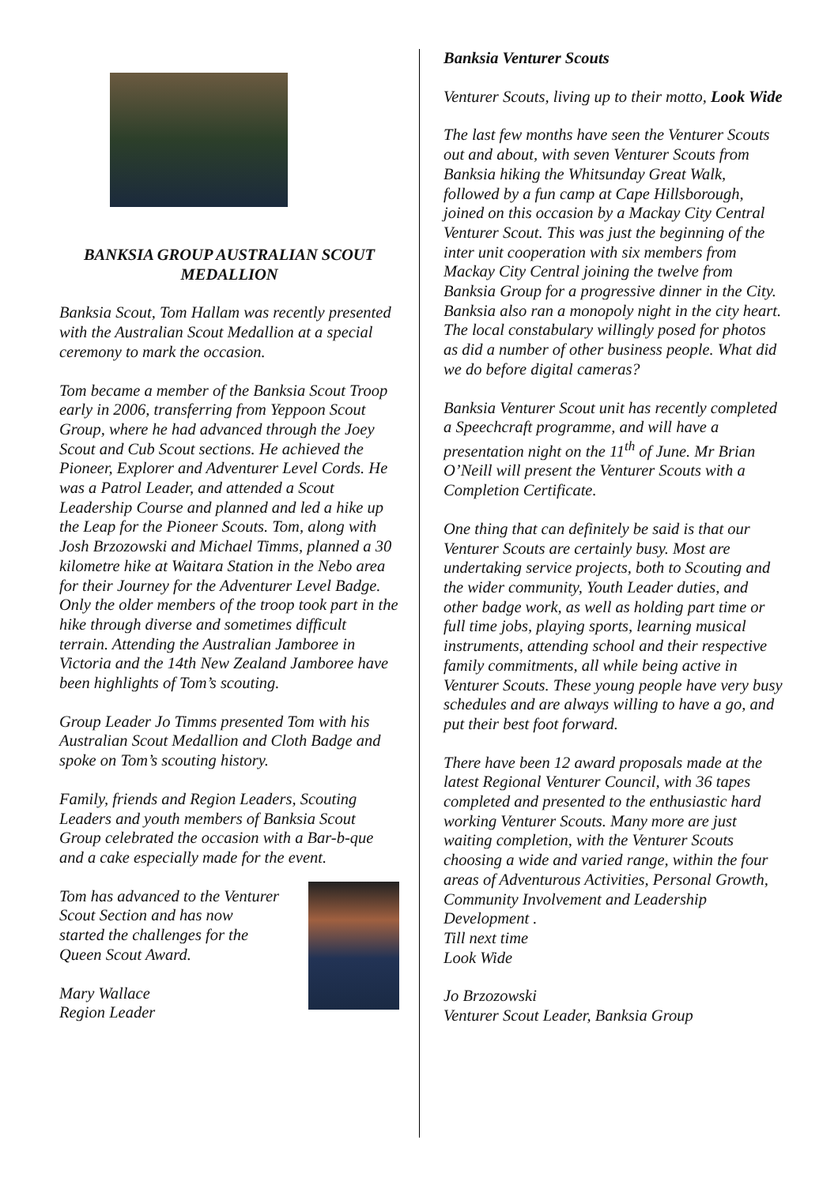BANKSIA GROUP AUSTRALIAN SCOUT MEDALLION
Banksia Scout, Tom Hallam was recently presented with the Australian Scout Medallion at a special ceremony to mark the occasion.
Tom became a member of the Banksia Scout Troop early in 2006, transferring from Yeppoon Scout Group, where he had advanced through the Joey Scout and Cub Scout sections. He achieved the Pioneer, Explorer and Adventurer Level Cords. He was a Patrol Leader, and attended a Scout Leadership Course and planned and led a hike up the Leap for the Pioneer Scouts. Tom, along with Josh Brzozowski and Michael Timms, planned a 30 kilometre hike at Waitara Station in the Nebo area for their Journey for the Adventurer Level Badge. Only the older members of the troop took part in the hike through diverse and sometimes difficult terrain. Attending the Australian Jamboree in Victoria and the 14th New Zealand Jamboree have been highlights of Tom’s scouting.
Group Leader Jo Timms presented Tom with his Australian Scout Medallion and Cloth Badge and spoke on Tom’s scouting history.
Family, friends and Region Leaders, Scouting Leaders and youth members of Banksia Scout Group celebrated the occasion with a Bar-b-que and a cake especially made for the event.
Tom has advanced to the Venturer Scout Section and has now started the challenges for the Queen Scout Award.
Mary Wallace
Region Leader
Banksia Venturer Scouts
Venturer Scouts, living up to their motto, Look Wide
The last few months have seen the Venturer Scouts out and about, with seven Venturer Scouts from Banksia hiking the Whitsunday Great Walk, followed by a fun camp at Cape Hillsborough, joined on this occasion by a Mackay City Central Venturer Scout. This was just the beginning of the inter unit cooperation with six members from Mackay City Central joining the twelve from Banksia Group for a progressive dinner in the City. Banksia also ran a monopoly night in the city heart. The local constabulary willingly posed for photos as did a number of other business people. What did we do before digital cameras?
Banksia Venturer Scout unit has recently completed a Speechcraft programme, and will have a presentation night on the 11<sup>th</sup> of June. Mr Brian O’Neill will present the Venturer Scouts with a Completion Certificate.
One thing that can definitely be said is that our Venturer Scouts are certainly busy. Most are undertaking service projects, both to Scouting and the wider community, Youth Leader duties, and other badge work, as well as holding part time or full time jobs, playing sports, learning musical instruments, attending school and their respective family commitments, all while being active in Venturer Scouts. These young people have very busy schedules and are always willing to have a go, and put their best foot forward.
There have been 12 award proposals made at the latest Regional Venturer Council, with 36 tapes completed and presented to the enthusiastic hard working Venturer Scouts. Many more are just waiting completion, with the Venturer Scouts choosing a wide and varied range, within the four areas of Adventurous Activities, Personal Growth, Community Involvement and Leadership Development .
Till next time
Look Wide
Jo Brzozowski
Venturer Scout Leader, Banksia Group